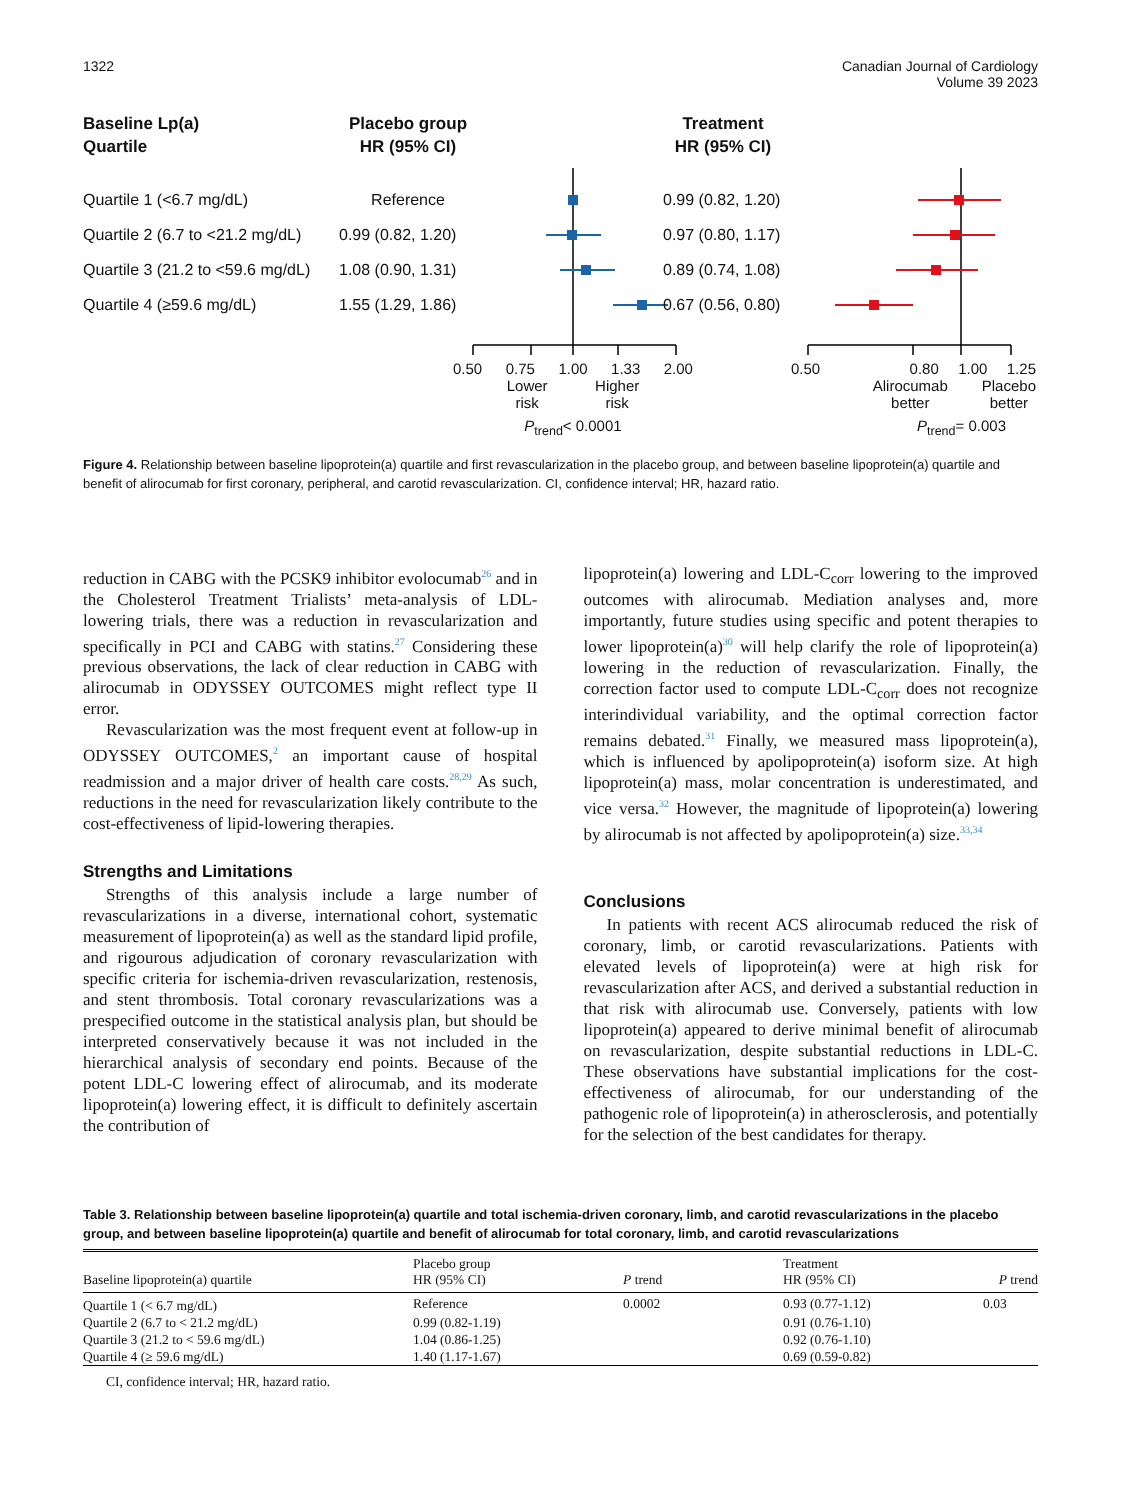1322 Canadian Journal of Cardiology
Volume 39 2023
Baseline Lp(a)
Quartile
Placebo group
HR (95% CI)
Treatment
HR (95% CI)
Quartile 1 (<6.7 mg/dL) Reference 0.99 (0.82, 1.20)
Quartile 2 (6.7 to <21.2 mg/dL) 0.99 (0.82, 1.20) 0.97 (0.80, 1.17)
Quartile 3 (21.2 to <59.6 mg/dL) 1.08 (0.90, 1.31) 0.89 (0.74, 1.08)
Quartile 4 (≥59.6 mg/dL) 1.55 (1.29, 1.86) 0.67 (0.56, 0.80)
0.50 0.75 1.00 1.33 2.00
Lower
risk Higher
risk
P<sub>trend</sub>< 0.0001
0.50 0.80 1.00 1.25
Alirocumab
better Placebo
better
P<sub>trend</sub>= 0.003
Figure 4. Relationship between baseline lipoprotein(a) quartile and first revascularization in the placebo group, and between baseline lipoprotein(a) quartile and benefit of alirocumab for first coronary, peripheral, and carotid revascularization. CI, confidence interval; HR, hazard ratio.
reduction in CABG with the PCSK9 inhibitor evolocumab<sup>26</sup> and in the Cholesterol Treatment Trialists’ meta-analysis of LDL-lowering trials, there was a reduction in revascularization and specifically in PCI and CABG with statins.<sup>27</sup> Considering these previous observations, the lack of clear reduction in CABG with alirocumab in ODYSSEY OUTCOMES might reflect type II error.
Revascularization was the most frequent event at follow-up in ODYSSEY OUTCOMES,<sup>2</sup> an important cause of hospital readmission and a major driver of health care costs.<sup>28,29</sup> As such, reductions in the need for revascularization likely contribute to the cost-effectiveness of lipid-lowering therapies.
Strengths and Limitations
Strengths of this analysis include a large number of revascularizations in a diverse, international cohort, systematic measurement of lipoprotein(a) as well as the standard lipid profile, and rigourous adjudication of coronary revascularization with specific criteria for ischemia-driven revascularization, restenosis, and stent thrombosis. Total coronary revascularizations was a prespecified outcome in the statistical analysis plan, but should be interpreted conservatively because it was not included in the hierarchical analysis of secondary end points. Because of the potent LDL-C lowering effect of alirocumab, and its moderate lipoprotein(a) lowering effect, it is difficult to definitely ascertain the contribution of
lipoprotein(a) lowering and LDL-C<sub>corr</sub> lowering to the improved outcomes with alirocumab. Mediation analyses and, more importantly, future studies using specific and potent therapies to lower lipoprotein(a)<sup>30</sup> will help clarify the role of lipoprotein(a) lowering in the reduction of revascularization. Finally, the correction factor used to compute LDL-C<sub>corr</sub> does not recognize interindividual variability, and the optimal correction factor remains debated.<sup>31</sup> Finally, we measured mass lipoprotein(a), which is influenced by apolipoprotein(a) isoform size. At high lipoprotein(a) mass, molar concentration is underestimated, and vice versa.<sup>32</sup> However, the magnitude of lipoprotein(a) lowering by alirocumab is not affected by apolipoprotein(a) size.<sup>33,34</sup>
Conclusions
In patients with recent ACS alirocumab reduced the risk of coronary, limb, or carotid revascularizations. Patients with elevated levels of lipoprotein(a) were at high risk for revascularization after ACS, and derived a substantial reduction in that risk with alirocumab use. Conversely, patients with low lipoprotein(a) appeared to derive minimal benefit of alirocumab on revascularization, despite substantial reductions in LDL-C. These observations have substantial implications for the cost-effectiveness of alirocumab, for our understanding of the pathogenic role of lipoprotein(a) in atherosclerosis, and potentially for the selection of the best candidates for therapy.
Table 3. Relationship between baseline lipoprotein(a) quartile and total ischemia-driven coronary, limb, and carotid revascularizations in the placebo group, and between baseline lipoprotein(a) quartile and benefit of alirocumab for total coronary, limb, and carotid revascularizations
| Baseline lipoprotein(a) quartile | Placebo group HR (95% CI) | P trend | Treatment HR (95% CI) | P trend |
| --- | --- | --- | --- | --- |
| Quartile 1 (< 6.7 mg/dL) | Reference | 0.0002 | 0.93 (0.77-1.12) | 0.03 |
| Quartile 2 (6.7 to < 21.2 mg/dL) | 0.99 (0.82-1.19) | | 0.91 (0.76-1.10) | |
| Quartile 3 (21.2 to < 59.6 mg/dL) | 1.04 (0.86-1.25) | | 0.92 (0.76-1.10) | |
| Quartile 4 (≥ 59.6 mg/dL) | 1.40 (1.17-1.67) | | 0.69 (0.59-0.82) | |
CI, confidence interval; HR, hazard ratio.